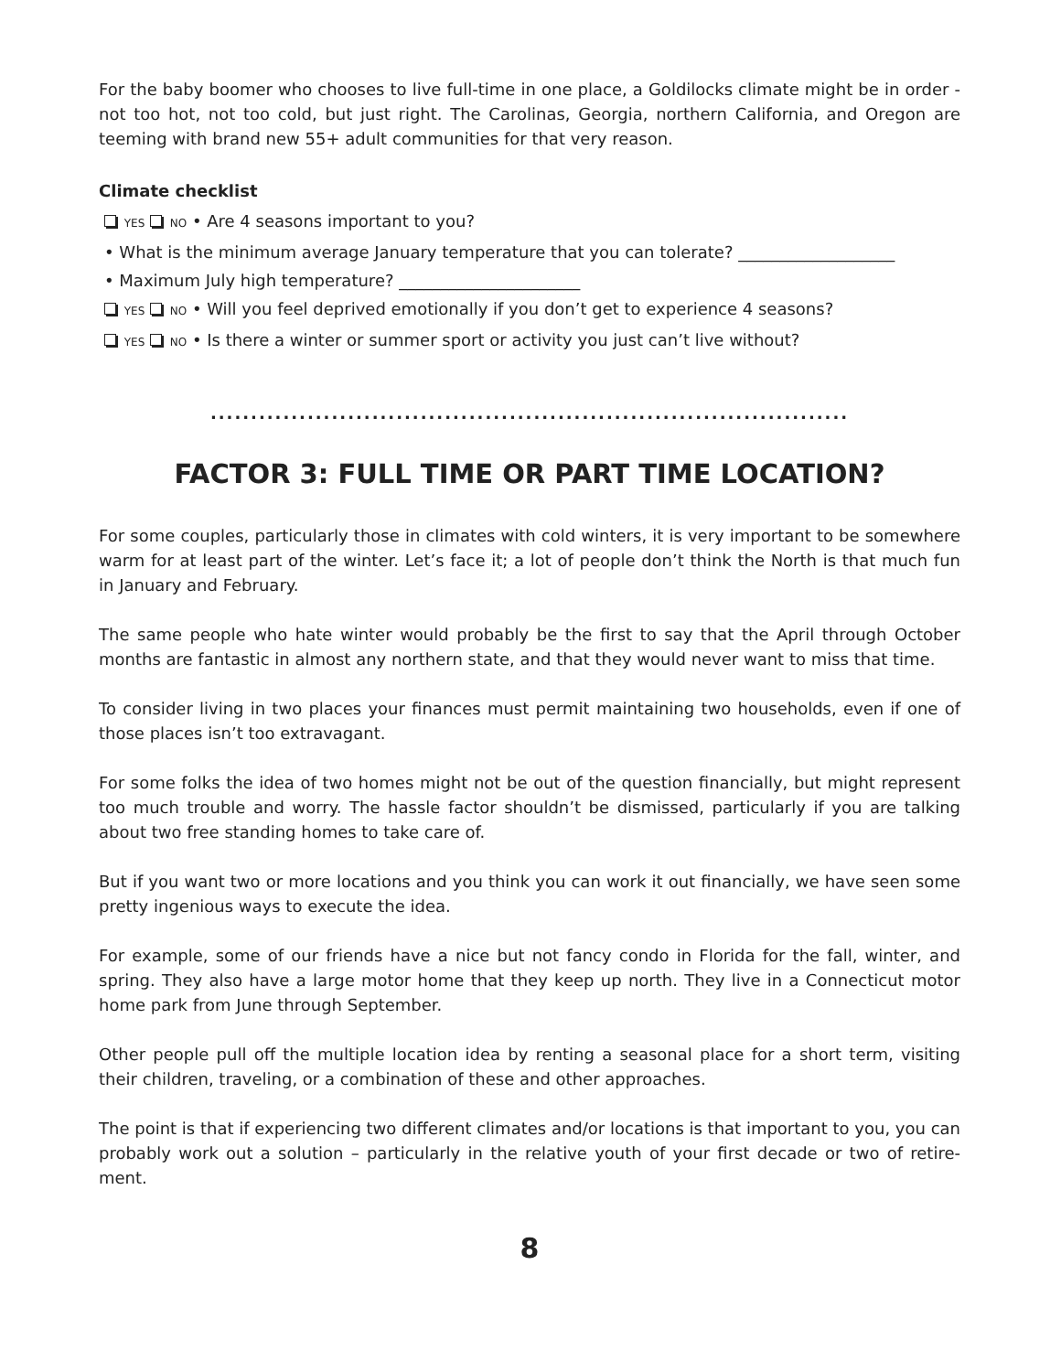For the baby boomer who chooses to live full-time in one place, a Goldilocks climate might be in order - not too hot, not too cold, but just right. The Carolinas, Georgia, northern California, and Oregon are teeming with brand new 55+ adult communities for that very reason.
Climate checklist
YES NO • Are 4 seasons important to you?
• What is the minimum average January temperature that you can tolerate? ___________________
• Maximum July high temperature? ______________________
YES NO • Will you feel deprived emotionally if you don’t get to experience 4 seasons?
YES NO • Is there a winter or summer sport or activity you just can’t live without?
...............................................................................
FACTOR 3: FULL TIME OR PART TIME LOCATION?
For some couples, particularly those in climates with cold winters, it is very important to be somewhere warm for at least part of the winter. Let’s face it; a lot of people don’t think the North is that much fun in January and February.
The same people who hate winter would probably be the first to say that the April through October months are fantastic in almost any northern state, and that they would never want to miss that time.
To consider living in two places your finances must permit maintaining two households, even if one of those places isn’t too extravagant.
For some folks the idea of two homes might not be out of the question financially, but might represent too much trouble and worry. The hassle factor shouldn’t be dismissed, particularly if you are talking about two free standing homes to take care of.
But if you want two or more locations and you think you can work it out financially, we have seen some pretty ingenious ways to execute the idea.
For example, some of our friends have a nice but not fancy condo in Florida for the fall, winter, and spring. They also have a large motor home that they keep up north. They live in a Connecticut motor home park from June through September.
Other people pull off the multiple location idea by renting a seasonal place for a short term, visiting their children, traveling, or a combination of these and other approaches.
The point is that if experiencing two different climates and/or locations is that important to you, you can probably work out a solution – particularly in the relative youth of your first decade or two of retire-ment.
8